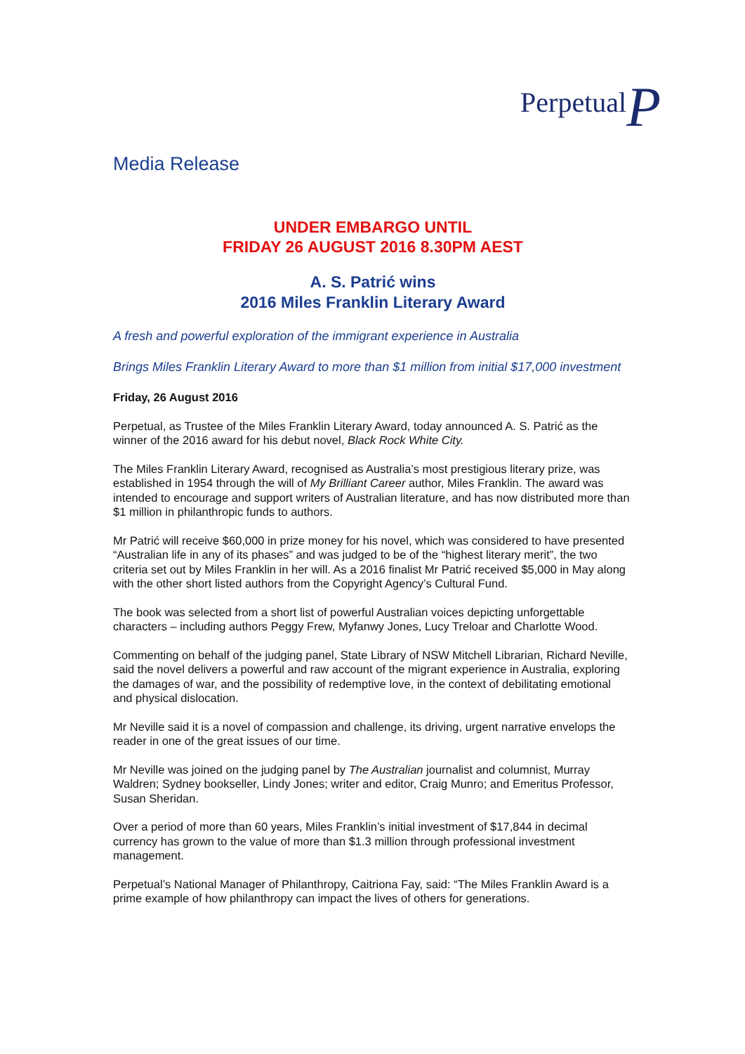PerpetualP
Media Release
UNDER EMBARGO UNTIL
FRIDAY 26 AUGUST 2016 8.30PM AEST
A. S. Patrić wins
2016 Miles Franklin Literary Award
A fresh and powerful exploration of the immigrant experience in Australia
Brings Miles Franklin Literary Award to more than $1 million from initial $17,000 investment
Friday, 26 August 2016
Perpetual, as Trustee of the Miles Franklin Literary Award, today announced A. S. Patrić as the winner of the 2016 award for his debut novel, Black Rock White City.
The Miles Franklin Literary Award, recognised as Australia’s most prestigious literary prize, was established in 1954 through the will of My Brilliant Career author, Miles Franklin. The award was intended to encourage and support writers of Australian literature, and has now distributed more than $1 million in philanthropic funds to authors.
Mr Patrić will receive $60,000 in prize money for his novel, which was considered to have presented “Australian life in any of its phases” and was judged to be of the “highest literary merit”, the two criteria set out by Miles Franklin in her will. As a 2016 finalist Mr Patrić received $5,000 in May along with the other short listed authors from the Copyright Agency’s Cultural Fund.
The book was selected from a short list of powerful Australian voices depicting unforgettable characters – including authors Peggy Frew, Myfanwy Jones, Lucy Treloar and Charlotte Wood.
Commenting on behalf of the judging panel, State Library of NSW Mitchell Librarian, Richard Neville, said the novel delivers a powerful and raw account of the migrant experience in Australia, exploring the damages of war, and the possibility of redemptive love, in the context of debilitating emotional and physical dislocation.
Mr Neville said it is a novel of compassion and challenge, its driving, urgent narrative envelops the reader in one of the great issues of our time.
Mr Neville was joined on the judging panel by The Australian journalist and columnist, Murray Waldren; Sydney bookseller, Lindy Jones; writer and editor, Craig Munro; and Emeritus Professor, Susan Sheridan.
Over a period of more than 60 years, Miles Franklin’s initial investment of $17,844 in decimal currency has grown to the value of more than $1.3 million through professional investment management.
Perpetual’s National Manager of Philanthropy, Caitriona Fay, said: “The Miles Franklin Award is a prime example of how philanthropy can impact the lives of others for generations.